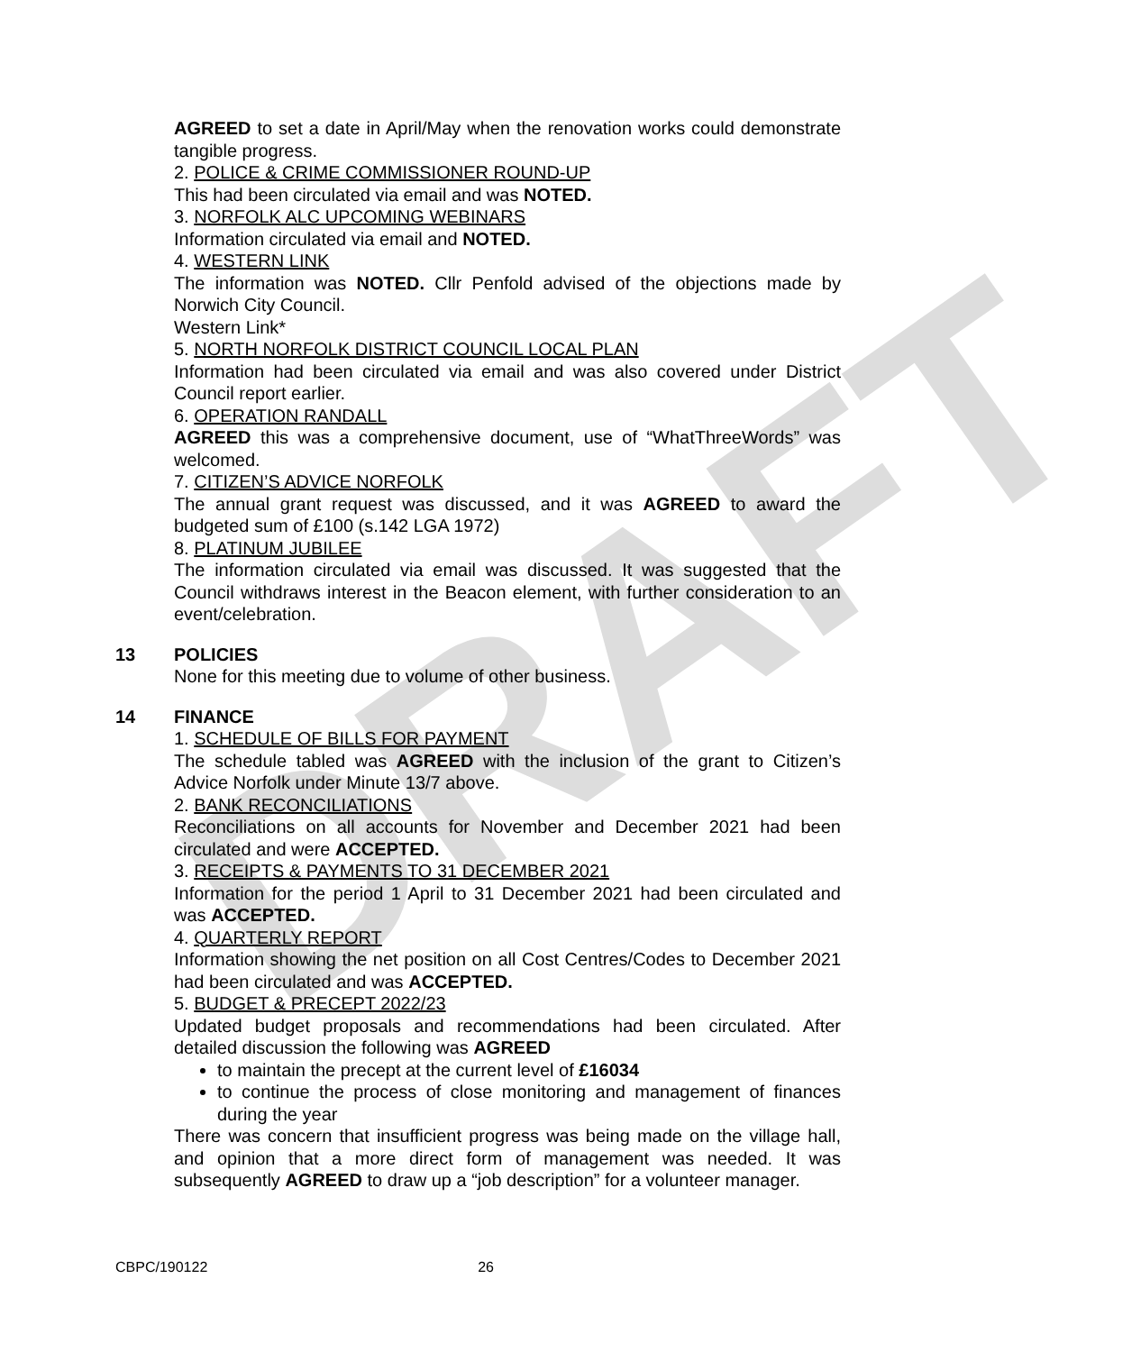DRAFT
AGREED to set a date in April/May when the renovation works could demonstrate tangible progress.
2. POLICE & CRIME COMMISSIONER ROUND-UP
This had been circulated via email and was NOTED.
3. NORFOLK ALC UPCOMING WEBINARS
Information circulated via email and NOTED.
4. WESTERN LINK
The information was NOTED. Cllr Penfold advised of the objections made by Norwich City Council.
Western Link*
5. NORTH NORFOLK DISTRICT COUNCIL LOCAL PLAN
Information had been circulated via email and was also covered under District Council report earlier.
6. OPERATION RANDALL
AGREED this was a comprehensive document, use of “WhatThreeWords” was welcomed.
7. CITIZEN’S ADVICE NORFOLK
The annual grant request was discussed, and it was AGREED to award the budgeted sum of £100 (s.142 LGA 1972)
8. PLATINUM JUBILEE
The information circulated via email was discussed. It was suggested that the Council withdraws interest in the Beacon element, with further consideration to an event/celebration.
13 POLICIES
None for this meeting due to volume of other business.
14 FINANCE
1. SCHEDULE OF BILLS FOR PAYMENT
The schedule tabled was AGREED with the inclusion of the grant to Citizen’s Advice Norfolk under Minute 13/7 above.
2. BANK RECONCILIATIONS
Reconciliations on all accounts for November and December 2021 had been circulated and were ACCEPTED.
3. RECEIPTS & PAYMENTS TO 31 DECEMBER 2021
Information for the period 1 April to 31 December 2021 had been circulated and was ACCEPTED.
4. QUARTERLY REPORT
Information showing the net position on all Cost Centres/Codes to December 2021 had been circulated and was ACCEPTED.
5. BUDGET & PRECEPT 2022/23
Updated budget proposals and recommendations had been circulated. After detailed discussion the following was AGREED
to maintain the precept at the current level of £16034
to continue the process of close monitoring and management of finances during the year
There was concern that insufficient progress was being made on the village hall, and opinion that a more direct form of management was needed. It was subsequently AGREED to draw up a “job description” for a volunteer manager.
CBPC/190122 26